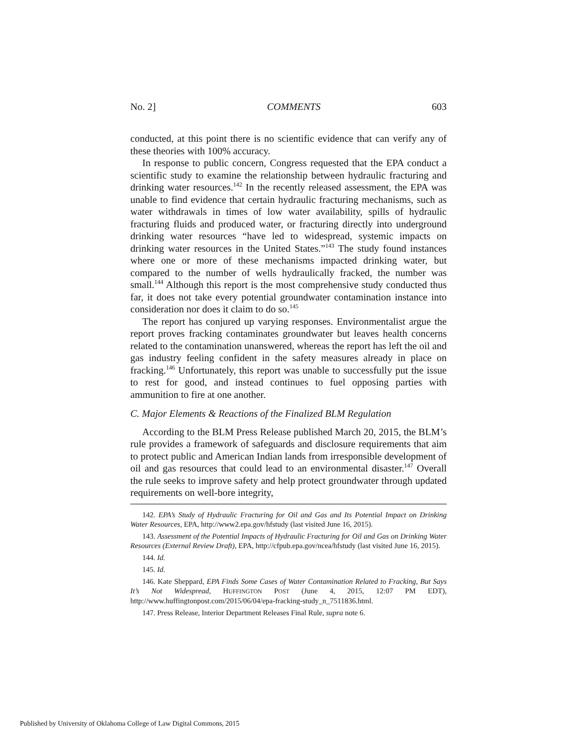No. 2] COMMENTS 603
conducted, at this point there is no scientific evidence that can verify any of these theories with 100% accuracy.
In response to public concern, Congress requested that the EPA conduct a scientific study to examine the relationship between hydraulic fracturing and drinking water resources.<sup>142</sup> In the recently released assessment, the EPA was unable to find evidence that certain hydraulic fracturing mechanisms, such as water withdrawals in times of low water availability, spills of hydraulic fracturing fluids and produced water, or fracturing directly into underground drinking water resources “have led to widespread, systemic impacts on drinking water resources in the United States.”<sup>143</sup> The study found instances where one or more of these mechanisms impacted drinking water, but compared to the number of wells hydraulically fracked, the number was small.<sup>144</sup> Although this report is the most comprehensive study conducted thus far, it does not take every potential groundwater contamination instance into consideration nor does it claim to do so.<sup>145</sup>
The report has conjured up varying responses. Environmentalist argue the report proves fracking contaminates groundwater but leaves health concerns related to the contamination unanswered, whereas the report has left the oil and gas industry feeling confident in the safety measures already in place on fracking.<sup>146</sup> Unfortunately, this report was unable to successfully put the issue to rest for good, and instead continues to fuel opposing parties with ammunition to fire at one another.
C. Major Elements & Reactions of the Finalized BLM Regulation
According to the BLM Press Release published March 20, 2015, the BLM’s rule provides a framework of safeguards and disclosure requirements that aim to protect public and American Indian lands from irresponsible development of oil and gas resources that could lead to an environmental disaster.<sup>147</sup> Overall the rule seeks to improve safety and help protect groundwater through updated requirements on well-bore integrity,
142. EPA’s Study of Hydraulic Fracturing for Oil and Gas and Its Potential Impact on Drinking Water Resources, EPA, http://www2.epa.gov/hfstudy (last visited June 16, 2015).
143. Assessment of the Potential Impacts of Hydraulic Fracturing for Oil and Gas on Drinking Water Resources (External Review Draft), EPA, http://cfpub.epa.gov/ncea/hfstudy (last visited June 16, 2015).
144. Id.
145. Id.
146. Kate Sheppard, EPA Finds Some Cases of Water Contamination Related to Fracking, But Says It’s Not Widespread, HUFFINGTON POST (June 4, 2015, 12:07 PM EDT), http://www.huffingtonpost.com/2015/06/04/epa-fracking-study_n_7511836.html.
147. Press Release, Interior Department Releases Final Rule, supra note 6.
Published by University of Oklahoma College of Law Digital Commons, 2015